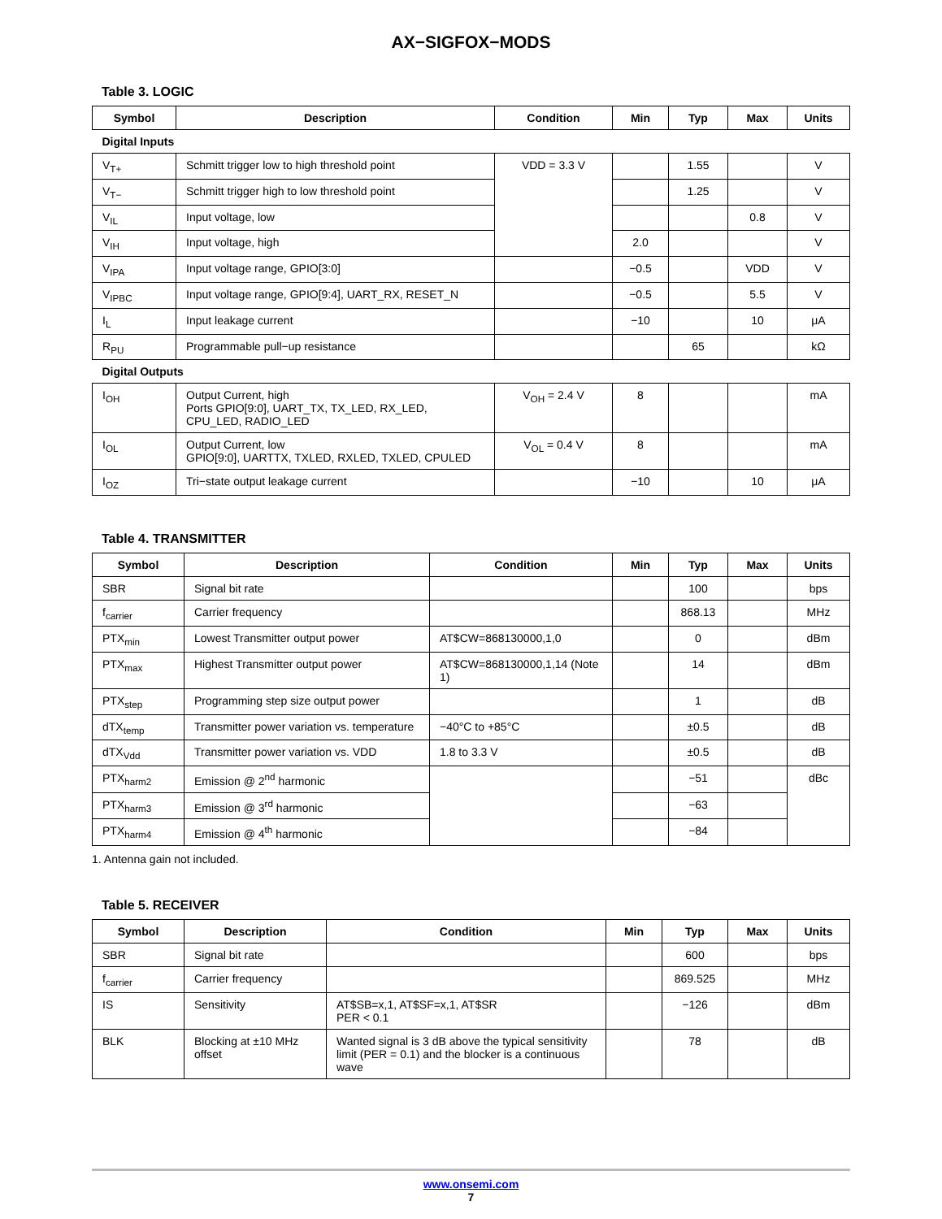AX−SIGFOX−MODS
Table 3. LOGIC
| Symbol | Description | Condition | Min | Typ | Max | Units |
| --- | --- | --- | --- | --- | --- | --- |
| Digital Inputs | | | | | | |
| V<sub>T+</sub> | Schmitt trigger low to high threshold point | VDD = 3.3 V | | 1.55 | | V |
| V<sub>T−</sub> | Schmitt trigger high to low threshold point | | | 1.25 | | V |
| V<sub>IL</sub> | Input voltage, low | | | | 0.8 | V |
| V<sub>IH</sub> | Input voltage, high | | 2.0 | | | V |
| V<sub>IPA</sub> | Input voltage range, GPIO[3:0] | | −0.5 | | VDD | V |
| V<sub>IPBC</sub> | Input voltage range, GPIO[9:4], UART_RX, RESET_N | | −0.5 | | 5.5 | V |
| I<sub>L</sub> | Input leakage current | | −10 | | 10 | μA |
| R<sub>PU</sub> | Programmable pull−up resistance | | | 65 | | kΩ |
| Digital Outputs | | | | | | |
| I<sub>OH</sub> | Output Current, high Ports GPIO[9:0], UART_TX, TX_LED, RX_LED, CPU_LED, RADIO_LED | V<sub>OH</sub> = 2.4 V | 8 | | | mA |
| I<sub>OL</sub> | Output Current, low GPIO[9:0], UARTTX, TXLED, RXLED, TXLED, CPULED | V<sub>OL</sub> = 0.4 V | 8 | | | mA |
| I<sub>OZ</sub> | Tri−state output leakage current | | −10 | | 10 | μA |
Table 4. TRANSMITTER
| Symbol | Description | Condition | Min | Typ | Max | Units |
| --- | --- | --- | --- | --- | --- | --- |
| SBR | Signal bit rate | | | 100 | | bps |
| f<sub>carrier</sub> | Carrier frequency | | | 868.13 | | MHz |
| PTX<sub>min</sub> | Lowest Transmitter output power | AT$CW=868130000,1,0 | | 0 | | dBm |
| PTX<sub>max</sub> | Highest Transmitter output power | AT$CW=868130000,1,14 (Note 1) | | 14 | | dBm |
| PTX<sub>step</sub> | Programming step size output power | | | 1 | | dB |
| dTX<sub>temp</sub> | Transmitter power variation vs. temperature | −40°C to +85°C | | ±0.5 | | dB |
| dTX<sub>Vdd</sub> | Transmitter power variation vs. VDD | 1.8 to 3.3 V | | ±0.5 | | dB |
| PTX<sub>harm2</sub> | Emission @ 2<sup>nd</sup> harmonic | | | −51 | | dBc |
| PTX<sub>harm3</sub> | Emission @ 3<sup>rd</sup> harmonic | | | −63 | | |
| PTX<sub>harm4</sub> | Emission @ 4<sup>th</sup> harmonic | | | −84 | | |
1. Antenna gain not included.
Table 5. RECEIVER
| Symbol | Description | Condition | Min | Typ | Max | Units |
| --- | --- | --- | --- | --- | --- | --- |
| SBR | Signal bit rate | | | 600 | | bps |
| f<sub>carrier</sub> | Carrier frequency | | | 869.525 | | MHz |
| IS | Sensitivity | AT$SB=x,1, AT$SF=x,1, AT$SR PER < 0.1 | | −126 | | dBm |
| BLK | Blocking at ±10 MHz offset | Wanted signal is 3 dB above the typical sensitivity limit (PER = 0.1) and the blocker is a continuous wave | | 78 | | dB |
www.onsemi.com
7